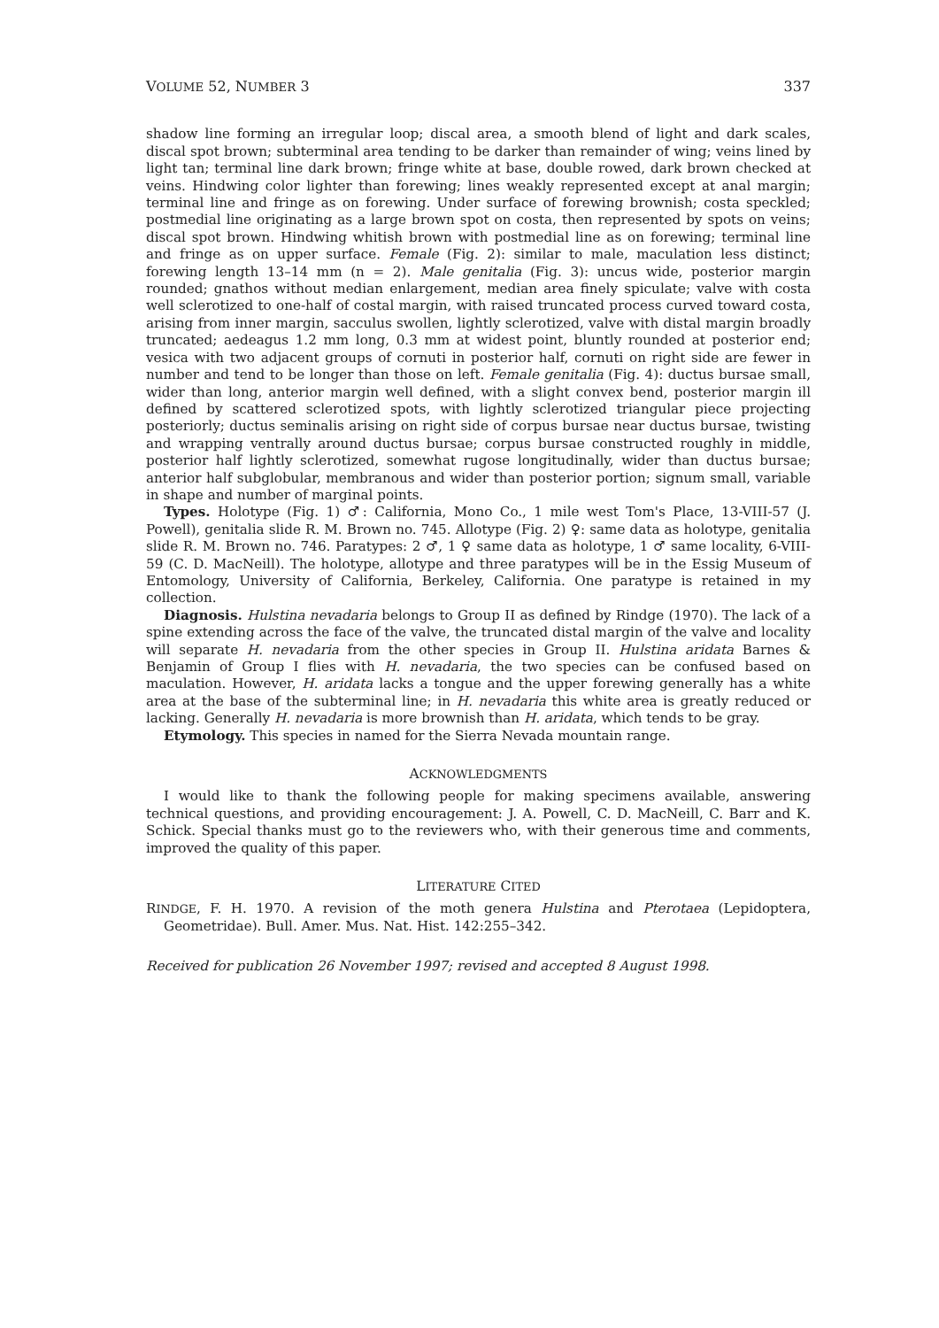VOLUME 52, NUMBER 3 337
shadow line forming an irregular loop; discal area, a smooth blend of light and dark scales, discal spot brown; subterminal area tending to be darker than remainder of wing; veins lined by light tan; terminal line dark brown; fringe white at base, double rowed, dark brown checked at veins. Hindwing color lighter than forewing; lines weakly represented except at anal margin; terminal line and fringe as on forewing. Under surface of forewing brownish; costa speckled; postmedial line originating as a large brown spot on costa, then represented by spots on veins; discal spot brown. Hindwing whitish brown with postmedial line as on forewing; terminal line and fringe as on upper surface. Female (Fig. 2): similar to male, maculation less distinct; forewing length 13–14 mm (n = 2). Male genitalia (Fig. 3): uncus wide, posterior margin rounded; gnathos without median enlargement, median area finely spiculate; valve with costa well sclerotized to one-half of costal margin, with raised truncated process curved toward costa, arising from inner margin, sacculus swollen, lightly sclerotized, valve with distal margin broadly truncated; aedeagus 1.2 mm long, 0.3 mm at widest point, bluntly rounded at posterior end; vesica with two adjacent groups of cornuti in posterior half, cornuti on right side are fewer in number and tend to be longer than those on left. Female genitalia (Fig. 4): ductus bursae small, wider than long, anterior margin well defined, with a slight convex bend, posterior margin ill defined by scattered sclerotized spots, with lightly sclerotized triangular piece projecting posteriorly; ductus seminalis arising on right side of corpus bursae near ductus bursae, twisting and wrapping ventrally around ductus bursae; corpus bursae constructed roughly in middle, posterior half lightly sclerotized, somewhat rugose longitudinally, wider than ductus bursae; anterior half subglobular, membranous and wider than posterior portion; signum small, variable in shape and number of marginal points.
Types. Holotype (Fig. 1) ♂: California, Mono Co., 1 mile west Tom's Place, 13-VIII-57 (J. Powell), genitalia slide R. M. Brown no. 745. Allotype (Fig. 2) ♀: same data as holotype, genitalia slide R. M. Brown no. 746. Paratypes: 2 ♂, 1 ♀ same data as holotype, 1 ♂ same locality, 6-VIII-59 (C. D. MacNeill). The holotype, allotype and three paratypes will be in the Essig Museum of Entomology, University of California, Berkeley, California. One paratype is retained in my collection.
Diagnosis. Hulstina nevadaria belongs to Group II as defined by Rindge (1970). The lack of a spine extending across the face of the valve, the truncated distal margin of the valve and locality will separate H. nevadaria from the other species in Group II. Hulstina aridata Barnes & Benjamin of Group I flies with H. nevadaria, the two species can be confused based on maculation. However, H. aridata lacks a tongue and the upper forewing generally has a white area at the base of the subterminal line; in H. nevadaria this white area is greatly reduced or lacking. Generally H. nevadaria is more brownish than H. aridata, which tends to be gray.
Etymology. This species in named for the Sierra Nevada mountain range.
ACKNOWLEDGMENTS
I would like to thank the following people for making specimens available, answering technical questions, and providing encouragement: J. A. Powell, C. D. MacNeill, C. Barr and K. Schick. Special thanks must go to the reviewers who, with their generous time and comments, improved the quality of this paper.
LITERATURE CITED
RINDGE, F. H. 1970. A revision of the moth genera Hulstina and Pterotaea (Lepidoptera, Geometridae). Bull. Amer. Mus. Nat. Hist. 142:255–342.
Received for publication 26 November 1997; revised and accepted 8 August 1998.